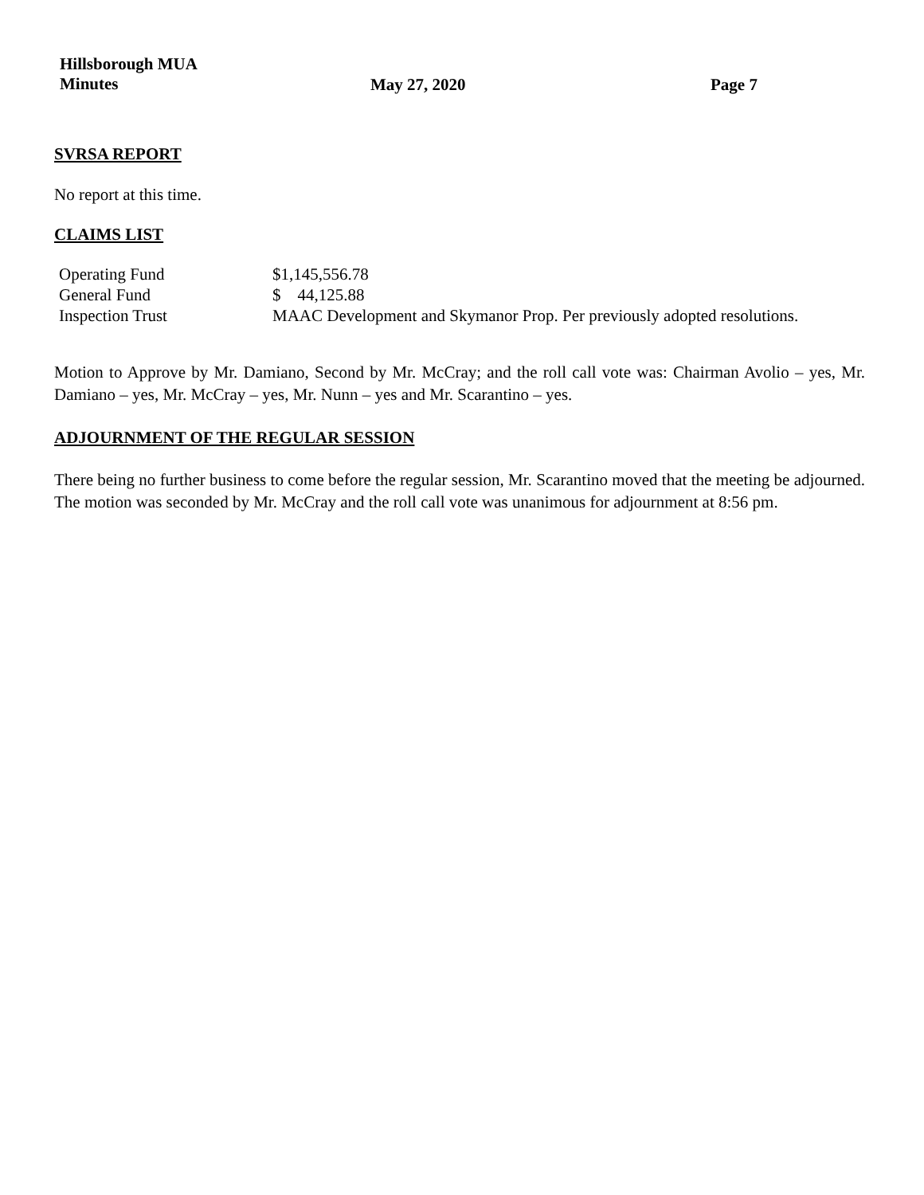Hillsborough MUA
Minutes
May 27, 2020 Page 7
SVRSA REPORT
No report at this time.
CLAIMS LIST
| Operating Fund | $1,145,556.78 |
| General Fund | $ 44,125.88 |
| Inspection Trust | MAAC Development and Skymanor Prop. Per previously adopted resolutions. |
Motion to Approve by Mr. Damiano, Second by Mr. McCray; and the roll call vote was: Chairman Avolio – yes, Mr. Damiano – yes, Mr. McCray – yes, Mr. Nunn – yes and Mr. Scarantino – yes.
ADJOURNMENT OF THE REGULAR SESSION
There being no further business to come before the regular session, Mr. Scarantino moved that the meeting be adjourned. The motion was seconded by Mr. McCray and the roll call vote was unanimous for adjournment at 8:56 pm.